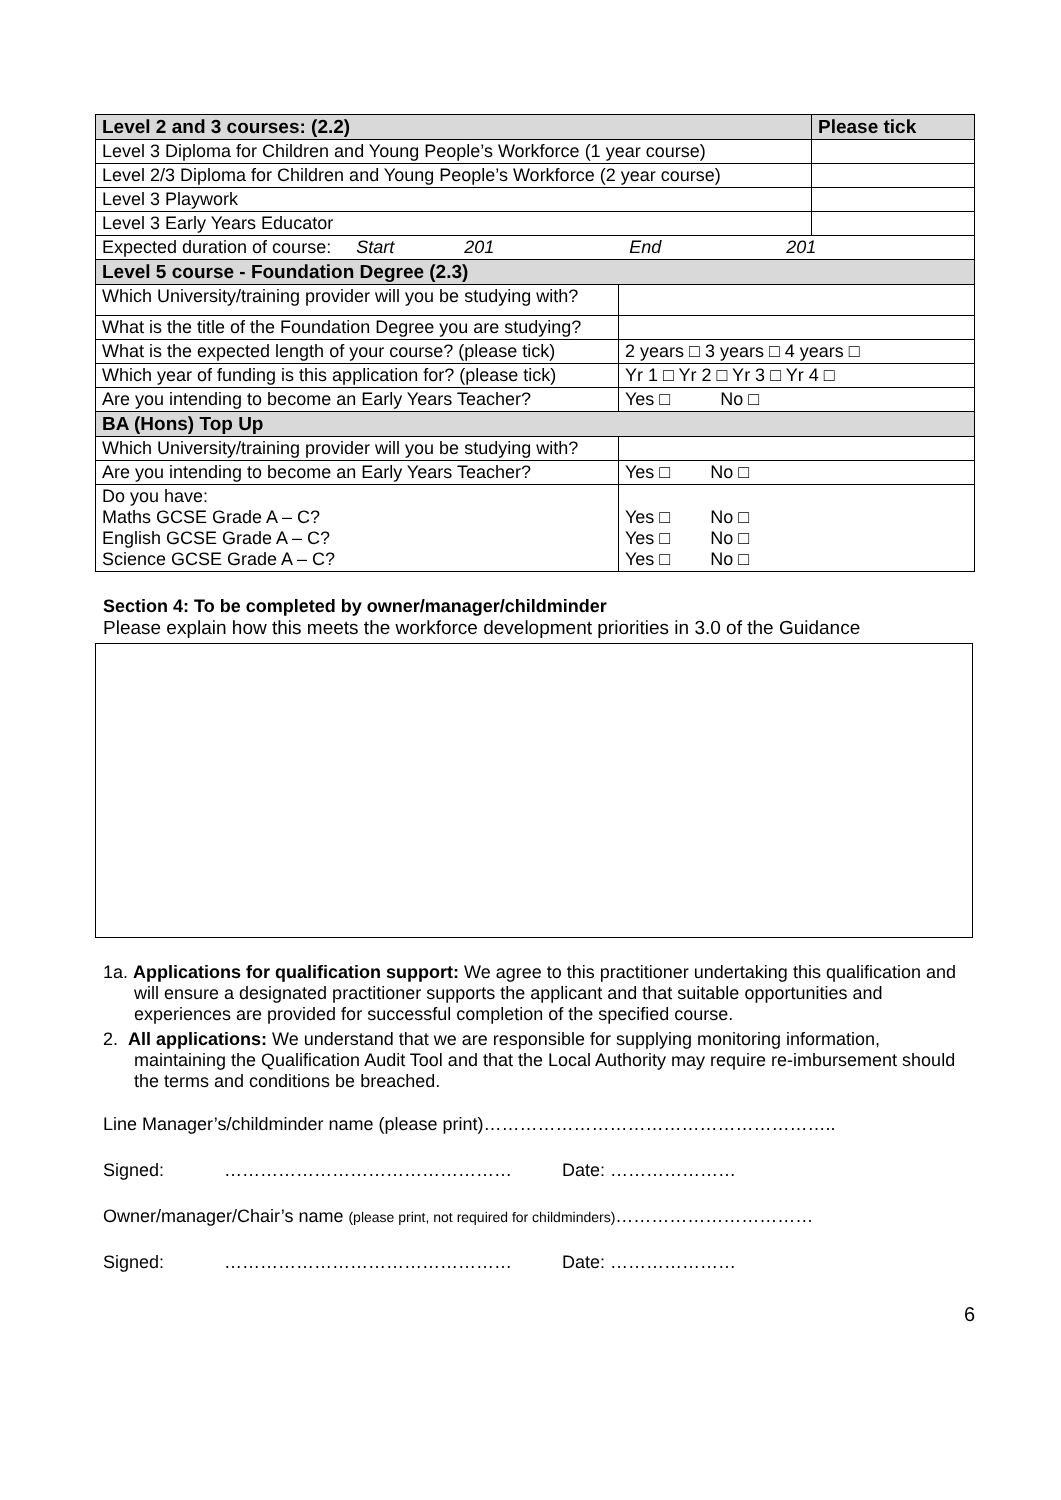| Level 2 and 3 courses: (2.2) | | | Please tick |
| --- | --- | --- | --- |
| Level 3 Diploma for Children and Young People’s Workforce (1 year course) | | | |
| Level 2/3 Diploma for Children and Young People’s Workforce (2 year course) | | | |
| Level 3 Playwork | | | |
| Level 3 Early Years Educator | | | |
| Expected duration of course: Start 201 End 201 | | | |
| Level 5 course - Foundation Degree (2.3) | | | |
| Which University/training provider will you be studying with? | | | |
| What is the title of the Foundation Degree you are studying? | | | |
| What is the expected length of your course? (please tick) | | 2 years □ 3 years □ 4 years □ | |
| Which year of funding is this application for? (please tick) | | Yr 1 □ Yr 2 □ Yr 3 □ Yr 4 □ | |
| Are you intending to become an Early Years Teacher? | | Yes □ No □ | |
| BA (Hons) Top Up | | | |
| Which University/training provider will you be studying with? | | | |
| Are you intending to become an Early Years Teacher? | Yes □ No □ | | |
| Do you have: Maths GCSE Grade A – C? English GCSE Grade A – C? Science GCSE Grade A – C? | Yes □ No □ Yes □ No □ Yes □ No □ | | |
Section 4: To be completed by owner/manager/childminder
Please explain how this meets the workforce development priorities in 3.0 of the Guidance
1a. Applications for qualification support: We agree to this practitioner undertaking this qualification and will ensure a designated practitioner supports the applicant and that suitable opportunities and experiences are provided for successful completion of the specified course.
2. All applications: We understand that we are responsible for supplying monitoring information, maintaining the Qualification Audit Tool and that the Local Authority may require re-imbursement should the terms and conditions be breached.
Line Manager’s/childminder name (please print)…………………………………………………..
Signed: ………………………………………… Date: …………………
Owner/manager/Chair’s name (please print, not required for childminders)……………………………
Signed: ………………………………………… Date: …………………
6